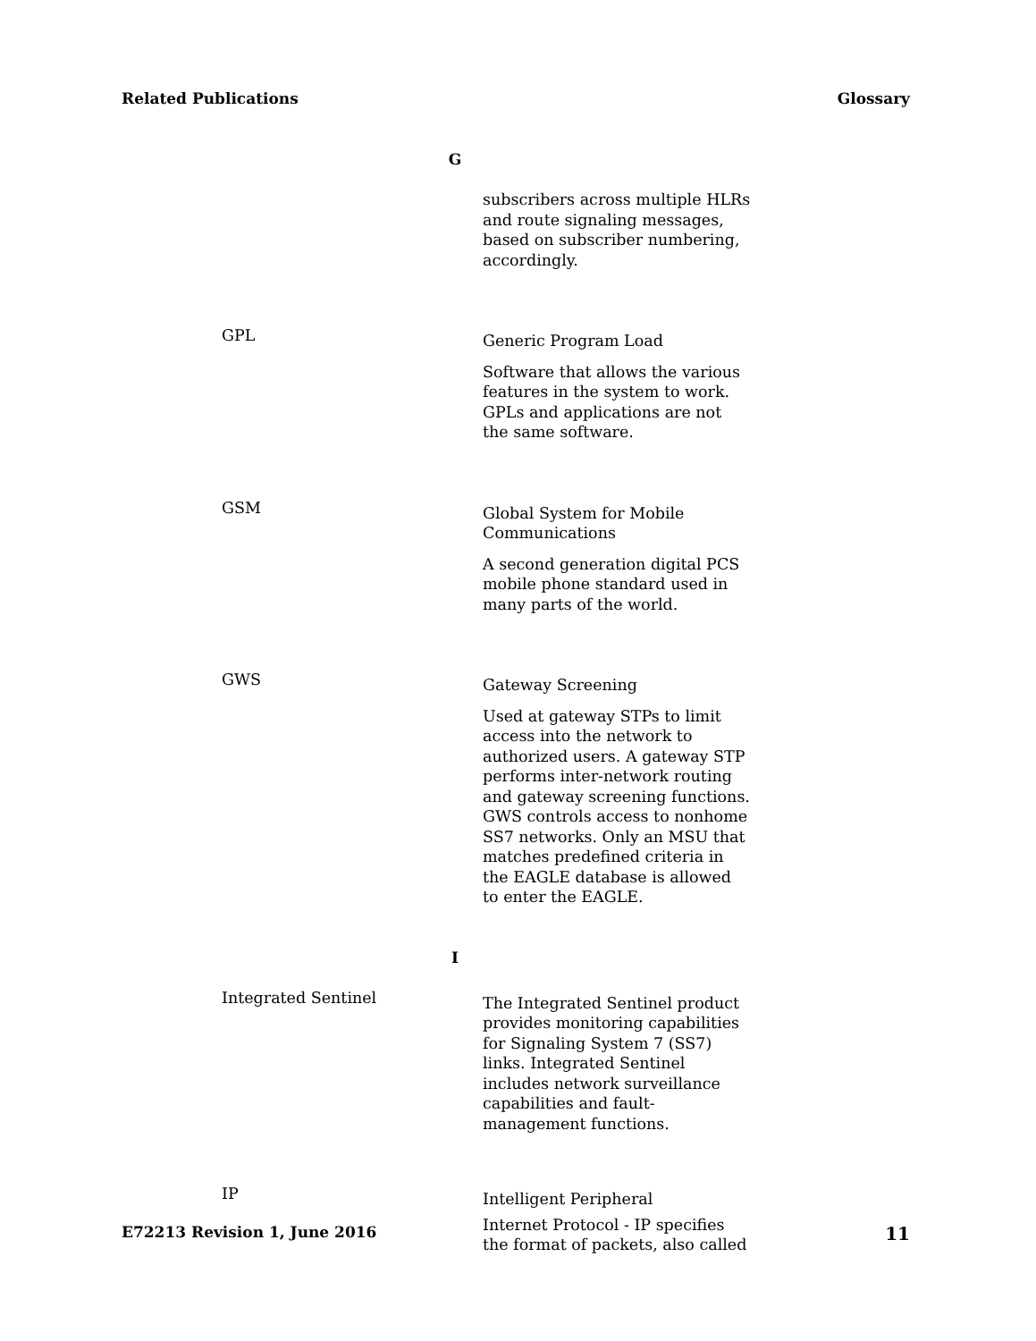Related Publications Glossary
G
subscribers across multiple HLRs and route signaling messages, based on subscriber numbering, accordingly.
GPL
Generic Program Load
Software that allows the various features in the system to work. GPLs and applications are not the same software.
GSM
Global System for Mobile Communications
A second generation digital PCS mobile phone standard used in many parts of the world.
GWS
Gateway Screening
Used at gateway STPs to limit access into the network to authorized users. A gateway STP performs inter-network routing and gateway screening functions. GWS controls access to nonhome SS7 networks. Only an MSU that matches predefined criteria in the EAGLE database is allowed to enter the EAGLE.
I
Integrated Sentinel
The Integrated Sentinel product provides monitoring capabilities for Signaling System 7 (SS7) links. Integrated Sentinel includes network surveillance capabilities and fault-management functions.
IP
Intelligent Peripheral
Internet Protocol - IP specifies the format of packets, also called
E72213 Revision 1, June 2016 11